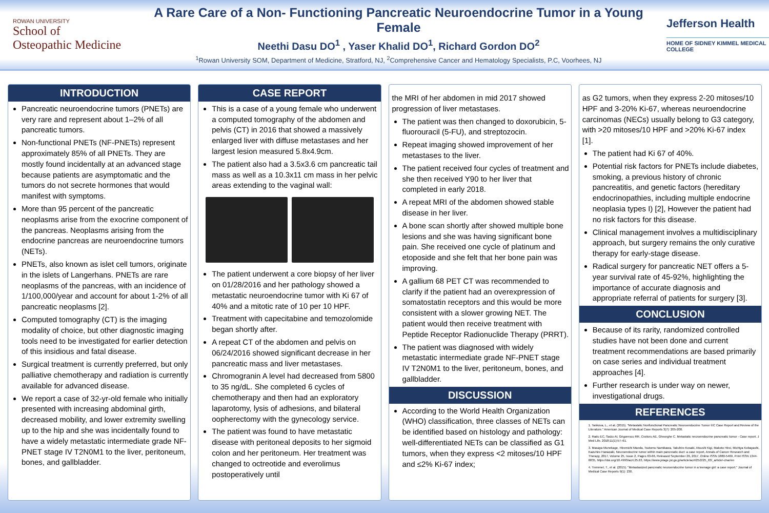ROWAN UNIVERSITY
School of
Osteopathic Medicine
A Rare Care of a Non- Functioning Pancreatic Neuroendocrine Tumor in a Young Female
Neethi Dasu DO<sup>1</sup> , Yaser Khalid DO<sup>1</sup>, Richard Gordon DO<sup>2</sup>
<sup>1</sup> Rowan University SOM, Department of Medicine, Stratford, NJ, <sup>2</sup>Comprehensive Cancer and Hematology Specialists, P.C, Voorhees, NJ
Jefferson Health
HOME OF SIDNEY KIMMEL MEDICAL COLLEGE
INTRODUCTION
Pancreatic neuroendocrine tumors (PNETs) are very rare and represent about 1–2% of all pancreatic tumors.
Non-functional PNETs (NF-PNETs) represent approximately 85% of all PNETs. They are mostly found incidentally at an advanced stage because patients are asymptomatic and the tumors do not secrete hormones that would manifest with symptoms.
More than 95 percent of the pancreatic neoplasms arise from the exocrine component of the pancreas. Neoplasms arising from the endocrine pancreas are neuroendocrine tumors (NETs).
PNETs, also known as islet cell tumors, originate in the islets of Langerhans. PNETs are rare neoplasms of the pancreas, with an incidence of 1/100,000/year and account for about 1-2% of all pancreatic neoplasms [2].
Computed tomography (CT) is the imaging modality of choice, but other diagnostic imaging tools need to be investigated for earlier detection of this insidious and fatal disease.
Surgical treatment is currently preferred, but only palliative chemotherapy and radiation is currently available for advanced disease.
We report a case of 32-yr-old female who initially presented with increasing abdominal girth, decreased mobility, and lower extremity swelling up to the hip and she was incidentally found to have a widely metastatic intermediate grade NF-PNET stage IV T2N0M1 to the liver, peritoneum, bones, and gallbladder.
CASE REPORT
This is a case of a young female who underwent a computed tomography of the abdomen and pelvis (CT) in 2016 that showed a massively enlarged liver with diffuse metastases and her largest lesion measured 5.8x4.9cm.
The patient also had a 3.5x3.6 cm pancreatic tail mass as well as a 10.3x11 cm mass in her pelvic areas extending to the vaginal wall:
The patient underwent a core biopsy of her liver on 01/28/2016 and her pathology showed a metastatic neuroendocrine tumor with Ki 67 of 40% and a mitotic rate of 10 per 10 HPF.
Treatment with capecitabine and temozolomide began shortly after.
A repeat CT of the abdomen and pelvis on 06/24/2016 showed significant decrease in her pancreatic mass and liver metastases.
Chromogranin A level had decreased from 5800 to 35 ng/dL. She completed 6 cycles of chemotherapy and then had an exploratory laparotomy, lysis of adhesions, and bilateral oopherectomy with the gynecology service.
The patient was found to have metastatic disease with peritoneal deposits to her sigmoid colon and her peritoneum. Her treatment was changed to octreotide and everolimus postoperatively until
the MRI of her abdomen in mid 2017 showed progression of liver metastases.
The patient was then changed to doxorubicin, 5-fluorouracil (5-FU), and streptozocin.
Repeat imaging showed improvement of her metastases to the liver.
The patient received four cycles of treatment and she then received Y90 to her liver that completed in early 2018.
A repeat MRI of the abdomen showed stable disease in her liver.
A bone scan shortly after showed multiple bone lesions and she was having significant bone pain. She received one cycle of platinum and etoposide and she felt that her bone pain was improving.
A gallium 68 PET CT was recommended to clarify if the patient had an overexpression of somatostatin receptors and this would be more consistent with a slower growing NET. The patient would then receive treatment with Peptide Receptor Radionuclide Therapy (PRRT).
The patient was diagnosed with widely metastatic intermediate grade NF-PNET stage IV T2N0M1 to the liver, peritoneum, bones, and gallbladder.
DISCUSSION
According to the World Health Organization (WHO) classification, three classes of NETs can be identified based on histology and pathology: well-differentiated NETs can be classified as G1 tumors, when they express <2 mitoses/10 HPF and ≤2% Ki-67 index;
as G2 tumors, when they express 2-20 mitoses/10 HPF and 3-20% Ki-67, whereas neuroendocrine carcinomas (NECs) usually belong to G3 category, with >20 mitoses/10 HPF and >20% Ki-67 index [1].
The patient had Ki 67 of 40%.
Potential risk factors for PNETs include diabetes, smoking, a previous history of chronic pancreatitis, and genetic factors (hereditary endocrinopathies, including multiple endocrine neoplasia types I) [2], However the patient had no risk factors for this disease.
Clinical management involves a multidisciplinary approach, but surgery remains the only curative therapy for early-stage disease.
Radical surgery for pancreatic NET offers a 5-year survival rate of 45-92%, highlighting the importance of accurate diagnosis and appropriate referral of patients for surgery [3].
CONCLUSION
Because of its rarity, randomized controlled studies have not been done and current treatment recommendations are based primarily on case series and individual treatment approaches [4].
Further research is under way on newer, investigational drugs.
REFERENCES
1. Tankova, L., et al. (2015). "Metastatic Nonfunctional Pancreatic Neuroendocrine Tumor ®C Case Report and Review of the Literature." American Journal of Medical Case Reports 3(7): 205-208.
2. Radu EC, Saizu AI, Grigorescu RR, Croitoru AE, Gheorghe C. Metastatic neuroendocrine pancreatic tumor - Case report. J Med Life. 2018;11(1):57–61.
3. Masaya Munekage, Hiromichi Maeda, Tsutomu Namikawa, Takuhiro Kosaki, Atsushi Kigi, Makoto Hiroi, Michiya Kobayashi, Kazuhiro Hanazaki, Neuroendocrine tumor within main pancreatic duct: a case report, Annals of Cancer Research and Therapy, 2017, Volume 25, Issue 2, Pages 63-66, Released September 26, 2017, Online ISSN 1880-5469, Print ISSN 1344-6835, https://doi.org/10.4993/acrt.25.63, https://www.jstage.jst.go.jp/article/acrt/25/2/25_63/_article/-char/en
4. Tremmel, T., et al. (2015). "Metastasized pancreatic neuroendocrine tumor in a teenage girl: a case report." Journal of Medical Case Reports 9(1): 230.